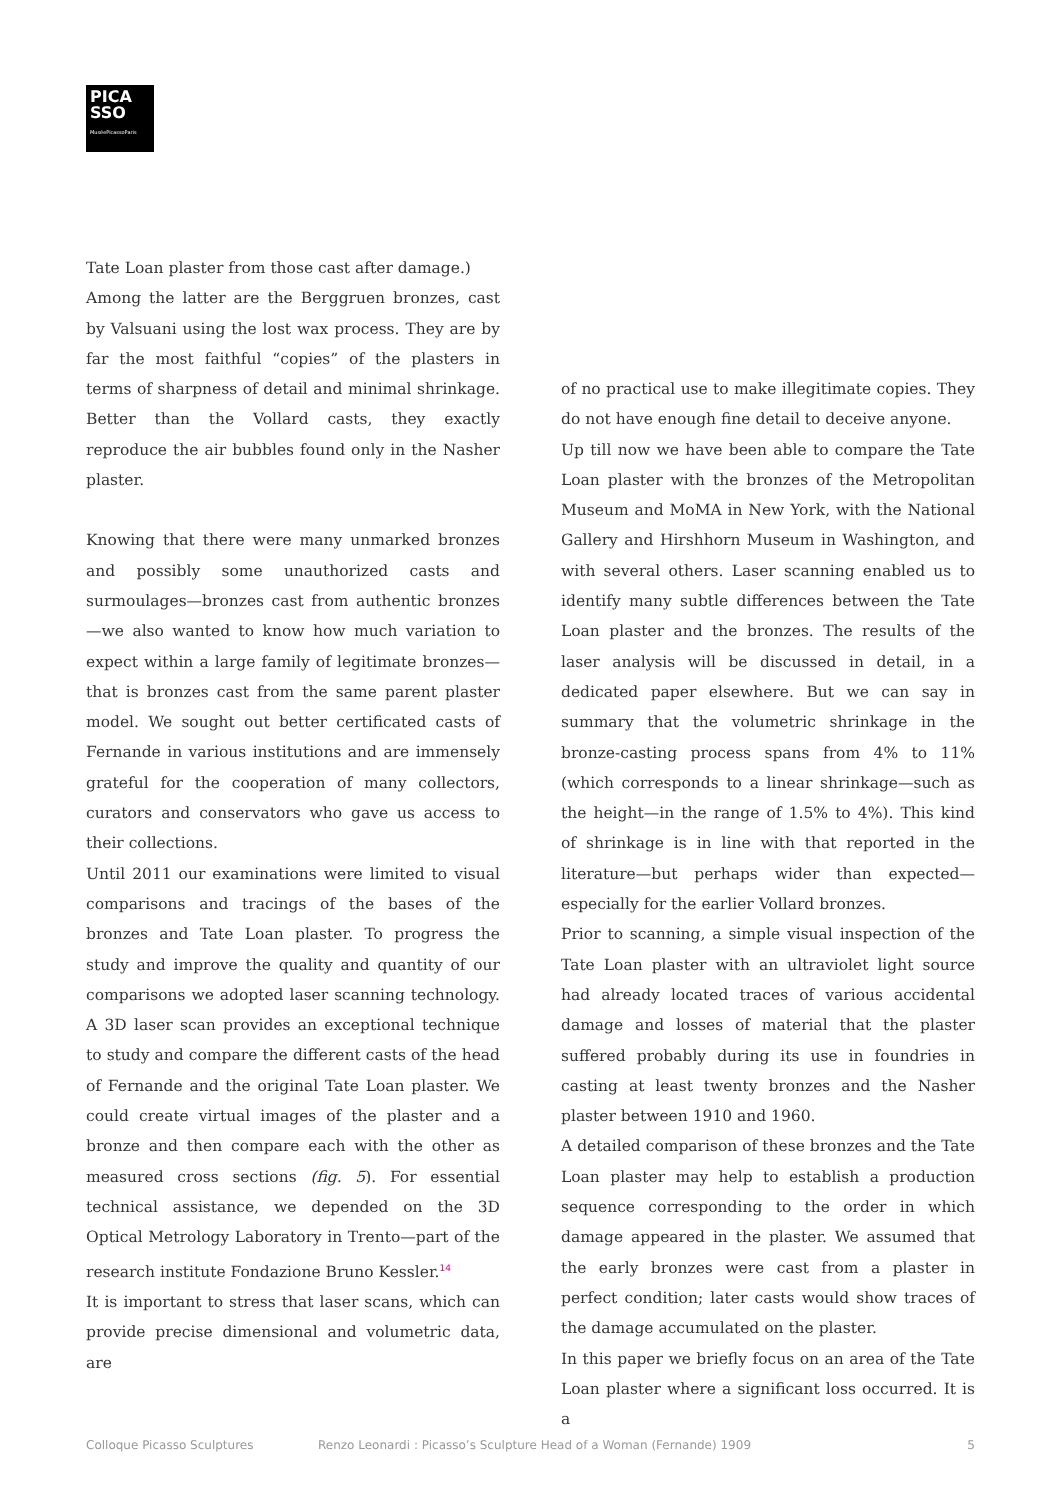PICA
SSO
MuséePicassoParis
Tate Loan plaster from those cast after damage.)
Among the latter are the Berggruen bronzes, cast by Valsuani using the lost wax process. They are by far the most faithful “copies” of the plasters in terms of sharpness of detail and minimal shrinkage. Better than the Vollard casts, they exactly reproduce the air bubbles found only in the Nasher plaster.
Knowing that there were many unmarked bronzes and possibly some unauthorized casts and surmoulages—bronzes cast from authentic bronzes—we also wanted to know how much variation to expect within a large family of legitimate bronzes—that is bronzes cast from the same parent plaster model. We sought out better certificated casts of Fernande in various institutions and are immensely grateful for the cooperation of many collectors, curators and conservators who gave us access to their collections.
Until 2011 our examinations were limited to visual comparisons and tracings of the bases of the bronzes and Tate Loan plaster. To progress the study and improve the quality and quantity of our comparisons we adopted laser scanning technology. A 3D laser scan provides an exceptional technique to study and compare the different casts of the head of Fernande and the original Tate Loan plaster. We could create virtual images of the plaster and a bronze and then compare each with the other as measured cross sections (fig. 5). For essential technical assistance, we depended on the 3D Optical Metrology Laboratory in Trento—part of the research institute Fondazione Bruno Kessler.<sup>14</sup>
It is important to stress that laser scans, which can provide precise dimensional and volumetric data, are
of no practical use to make illegitimate copies. They do not have enough fine detail to deceive anyone.
Up till now we have been able to compare the Tate Loan plaster with the bronzes of the Metropolitan Museum and MoMA in New York, with the National Gallery and Hirshhorn Museum in Washington, and with several others. Laser scanning enabled us to identify many subtle differences between the Tate Loan plaster and the bronzes. The results of the laser analysis will be discussed in detail, in a dedicated paper elsewhere. But we can say in summary that the volumetric shrinkage in the bronze-casting process spans from 4% to 11% (which corresponds to a linear shrinkage—such as the height—in the range of 1.5% to 4%). This kind of shrinkage is in line with that reported in the literature—but perhaps wider than expected—especially for the earlier Vollard bronzes.
Prior to scanning, a simple visual inspection of the Tate Loan plaster with an ultraviolet light source had already located traces of various accidental damage and losses of material that the plaster suffered probably during its use in foundries in casting at least twenty bronzes and the Nasher plaster between 1910 and 1960.
A detailed comparison of these bronzes and the Tate Loan plaster may help to establish a production sequence corresponding to the order in which damage appeared in the plaster. We assumed that the early bronzes were cast from a plaster in perfect condition; later casts would show traces of the damage accumulated on the plaster.
In this paper we briefly focus on an area of the Tate Loan plaster where a significant loss occurred. It is a
Colloque Picasso Sculptures Renzo Leonardi : Picasso’s Sculpture Head of a Woman (Fernande) 1909 5